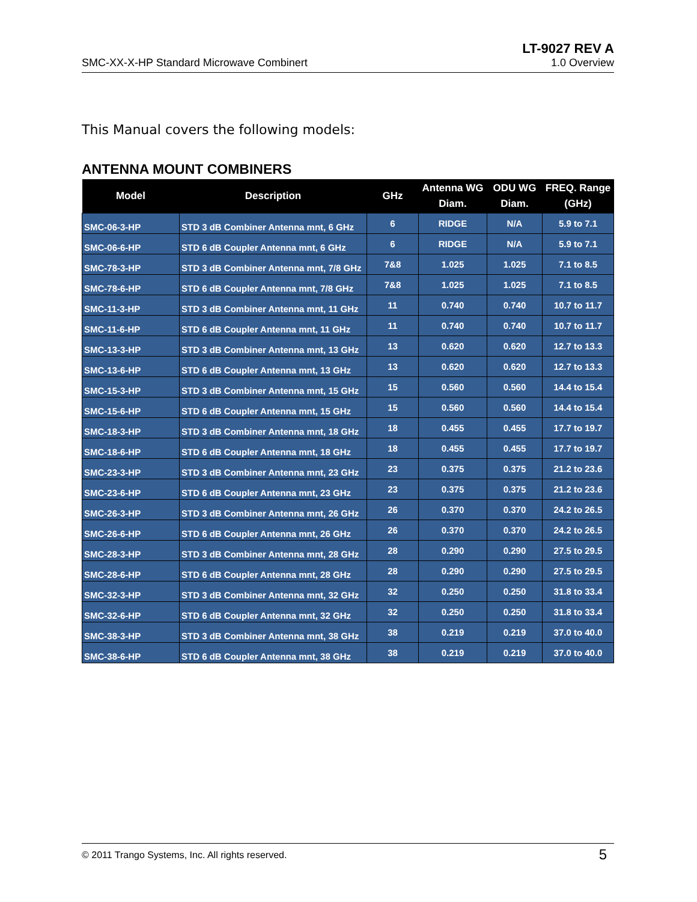SMC-XX-X-HP Standard Microwave Combinert
LT-9027 REV A
1.0 Overview
This Manual covers the following models:
ANTENNA MOUNT COMBINERS
| Model | Description | GHz | Antenna WG Diam. | ODU WG Diam. | FREQ. Range (GHz) |
| --- | --- | --- | --- | --- | --- |
| SMC-06-3-HP | STD 3 dB Combiner Antenna mnt, 6 GHz | 6 | RIDGE | N/A | 5.9 to 7.1 |
| SMC-06-6-HP | STD 6 dB Coupler Antenna mnt, 6 GHz | 6 | RIDGE | N/A | 5.9 to 7.1 |
| SMC-78-3-HP | STD 3 dB Combiner Antenna mnt, 7/8 GHz | 7&8 | 1.025 | 1.025 | 7.1 to 8.5 |
| SMC-78-6-HP | STD 6 dB Coupler Antenna mnt, 7/8 GHz | 7&8 | 1.025 | 1.025 | 7.1 to 8.5 |
| SMC-11-3-HP | STD 3 dB Combiner Antenna mnt, 11 GHz | 11 | 0.740 | 0.740 | 10.7 to 11.7 |
| SMC-11-6-HP | STD 6 dB Coupler Antenna mnt, 11 GHz | 11 | 0.740 | 0.740 | 10.7 to 11.7 |
| SMC-13-3-HP | STD 3 dB Combiner Antenna mnt, 13 GHz | 13 | 0.620 | 0.620 | 12.7 to 13.3 |
| SMC-13-6-HP | STD 6 dB Coupler Antenna mnt, 13 GHz | 13 | 0.620 | 0.620 | 12.7 to 13.3 |
| SMC-15-3-HP | STD 3 dB Combiner Antenna mnt, 15 GHz | 15 | 0.560 | 0.560 | 14.4 to 15.4 |
| SMC-15-6-HP | STD 6 dB Coupler Antenna mnt, 15 GHz | 15 | 0.560 | 0.560 | 14.4 to 15.4 |
| SMC-18-3-HP | STD 3 dB Combiner Antenna mnt, 18 GHz | 18 | 0.455 | 0.455 | 17.7 to 19.7 |
| SMC-18-6-HP | STD 6 dB Coupler Antenna mnt, 18 GHz | 18 | 0.455 | 0.455 | 17.7 to 19.7 |
| SMC-23-3-HP | STD 3 dB Combiner Antenna mnt, 23 GHz | 23 | 0.375 | 0.375 | 21.2 to 23.6 |
| SMC-23-6-HP | STD 6 dB Coupler Antenna mnt, 23 GHz | 23 | 0.375 | 0.375 | 21.2 to 23.6 |
| SMC-26-3-HP | STD 3 dB Combiner Antenna mnt, 26 GHz | 26 | 0.370 | 0.370 | 24.2 to 26.5 |
| SMC-26-6-HP | STD 6 dB Coupler Antenna mnt, 26 GHz | 26 | 0.370 | 0.370 | 24.2 to 26.5 |
| SMC-28-3-HP | STD 3 dB Combiner Antenna mnt, 28 GHz | 28 | 0.290 | 0.290 | 27.5 to 29.5 |
| SMC-28-6-HP | STD 6 dB Coupler Antenna mnt, 28 GHz | 28 | 0.290 | 0.290 | 27.5 to 29.5 |
| SMC-32-3-HP | STD 3 dB Combiner Antenna mnt, 32 GHz | 32 | 0.250 | 0.250 | 31.8 to 33.4 |
| SMC-32-6-HP | STD 6 dB Coupler Antenna mnt, 32 GHz | 32 | 0.250 | 0.250 | 31.8 to 33.4 |
| SMC-38-3-HP | STD 3 dB Combiner Antenna mnt, 38 GHz | 38 | 0.219 | 0.219 | 37.0 to 40.0 |
| SMC-38-6-HP | STD 6 dB Coupler Antenna mnt, 38 GHz | 38 | 0.219 | 0.219 | 37.0 to 40.0 |
© 2011 Trango Systems, Inc. All rights reserved.
5